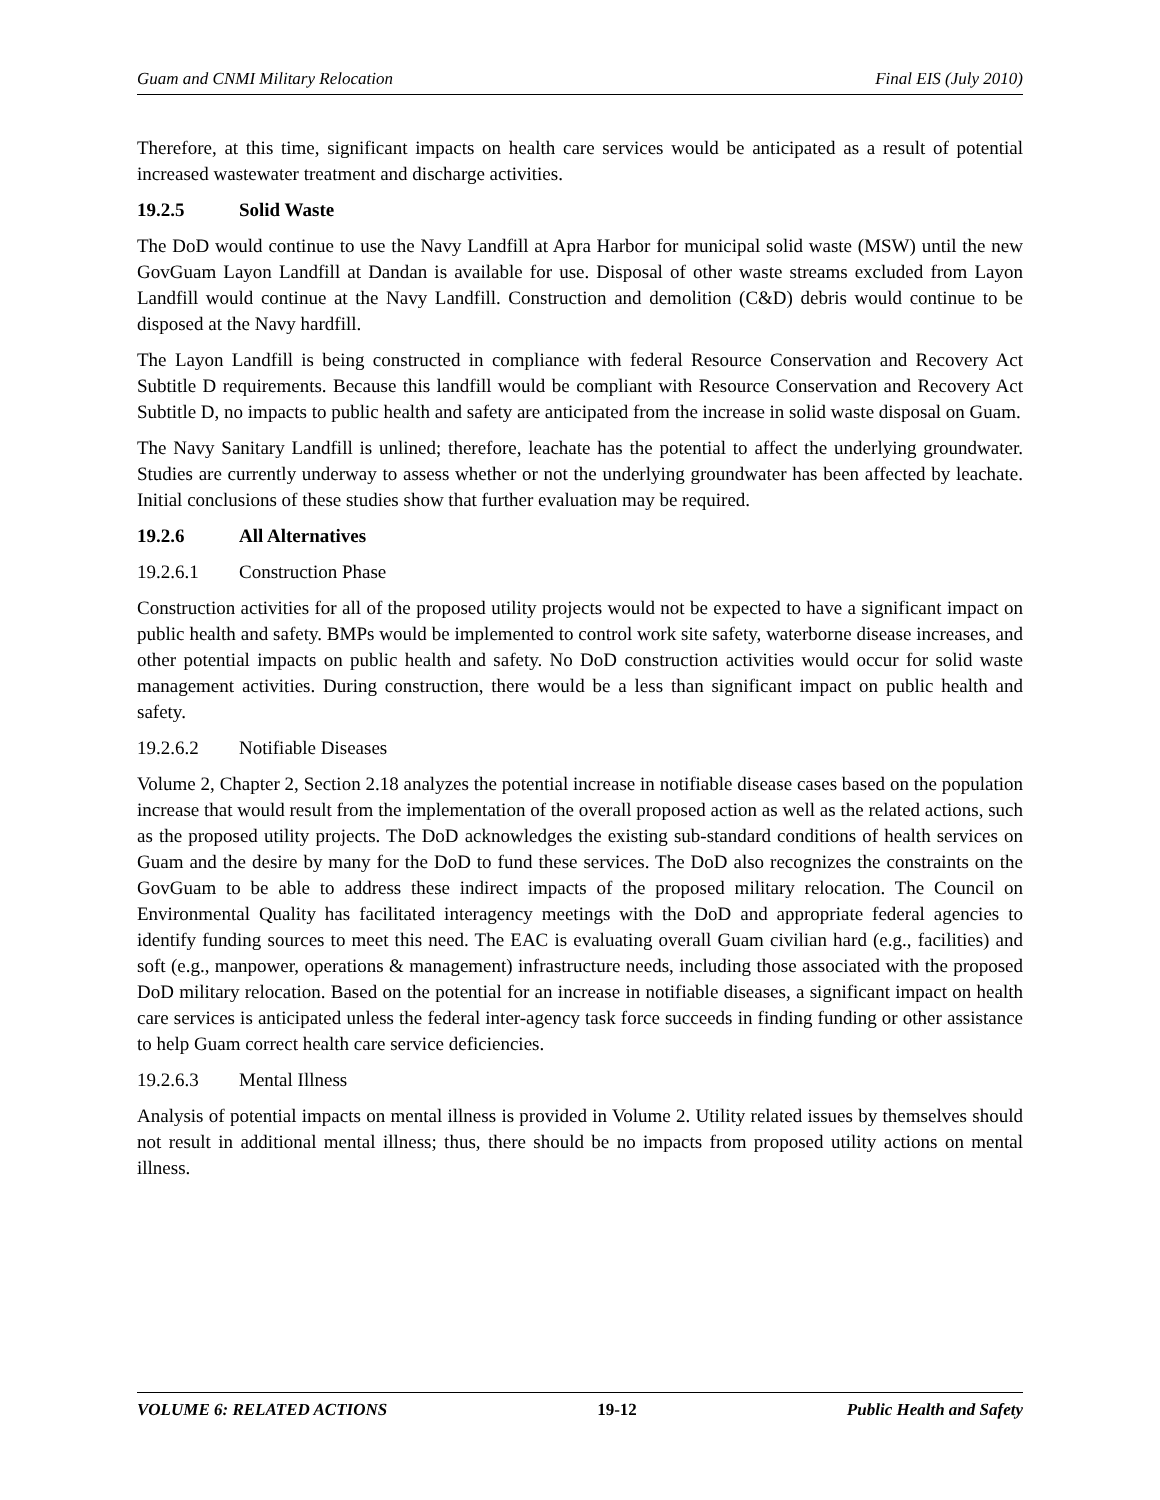Guam and CNMI Military Relocation Final EIS (July 2010)
Therefore, at this time, significant impacts on health care services would be anticipated as a result of potential increased wastewater treatment and discharge activities.
19.2.5 Solid Waste
The DoD would continue to use the Navy Landfill at Apra Harbor for municipal solid waste (MSW) until the new GovGuam Layon Landfill at Dandan is available for use. Disposal of other waste streams excluded from Layon Landfill would continue at the Navy Landfill. Construction and demolition (C&D) debris would continue to be disposed at the Navy hardfill.
The Layon Landfill is being constructed in compliance with federal Resource Conservation and Recovery Act Subtitle D requirements. Because this landfill would be compliant with Resource Conservation and Recovery Act Subtitle D, no impacts to public health and safety are anticipated from the increase in solid waste disposal on Guam.
The Navy Sanitary Landfill is unlined; therefore, leachate has the potential to affect the underlying groundwater. Studies are currently underway to assess whether or not the underlying groundwater has been affected by leachate. Initial conclusions of these studies show that further evaluation may be required.
19.2.6 All Alternatives
19.2.6.1 Construction Phase
Construction activities for all of the proposed utility projects would not be expected to have a significant impact on public health and safety. BMPs would be implemented to control work site safety, waterborne disease increases, and other potential impacts on public health and safety. No DoD construction activities would occur for solid waste management activities. During construction, there would be a less than significant impact on public health and safety.
19.2.6.2 Notifiable Diseases
Volume 2, Chapter 2, Section 2.18 analyzes the potential increase in notifiable disease cases based on the population increase that would result from the implementation of the overall proposed action as well as the related actions, such as the proposed utility projects. The DoD acknowledges the existing sub-standard conditions of health services on Guam and the desire by many for the DoD to fund these services. The DoD also recognizes the constraints on the GovGuam to be able to address these indirect impacts of the proposed military relocation. The Council on Environmental Quality has facilitated interagency meetings with the DoD and appropriate federal agencies to identify funding sources to meet this need. The EAC is evaluating overall Guam civilian hard (e.g., facilities) and soft (e.g., manpower, operations & management) infrastructure needs, including those associated with the proposed DoD military relocation. Based on the potential for an increase in notifiable diseases, a significant impact on health care services is anticipated unless the federal inter-agency task force succeeds in finding funding or other assistance to help Guam correct health care service deficiencies.
19.2.6.3 Mental Illness
Analysis of potential impacts on mental illness is provided in Volume 2. Utility related issues by themselves should not result in additional mental illness; thus, there should be no impacts from proposed utility actions on mental illness.
VOLUME 6: RELATED ACTIONS 19-12 Public Health and Safety